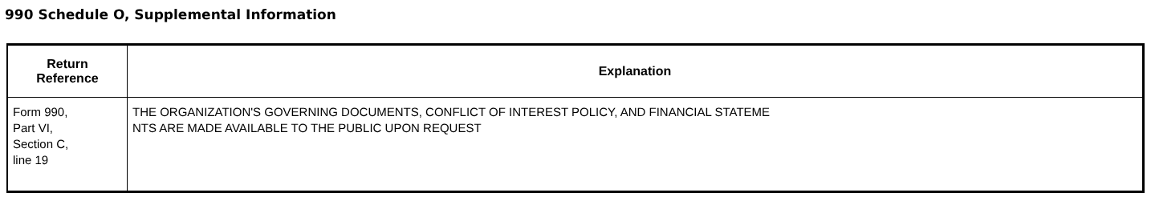990 Schedule O, Supplemental Information
| Return Reference | Explanation |
| --- | --- |
| Form 990, Part VI, Section C, line 19 | THE ORGANIZATION'S GOVERNING DOCUMENTS, CONFLICT OF INTEREST POLICY, AND FINANCIAL STATEME NTS ARE MADE AVAILABLE TO THE PUBLIC UPON REQUEST |